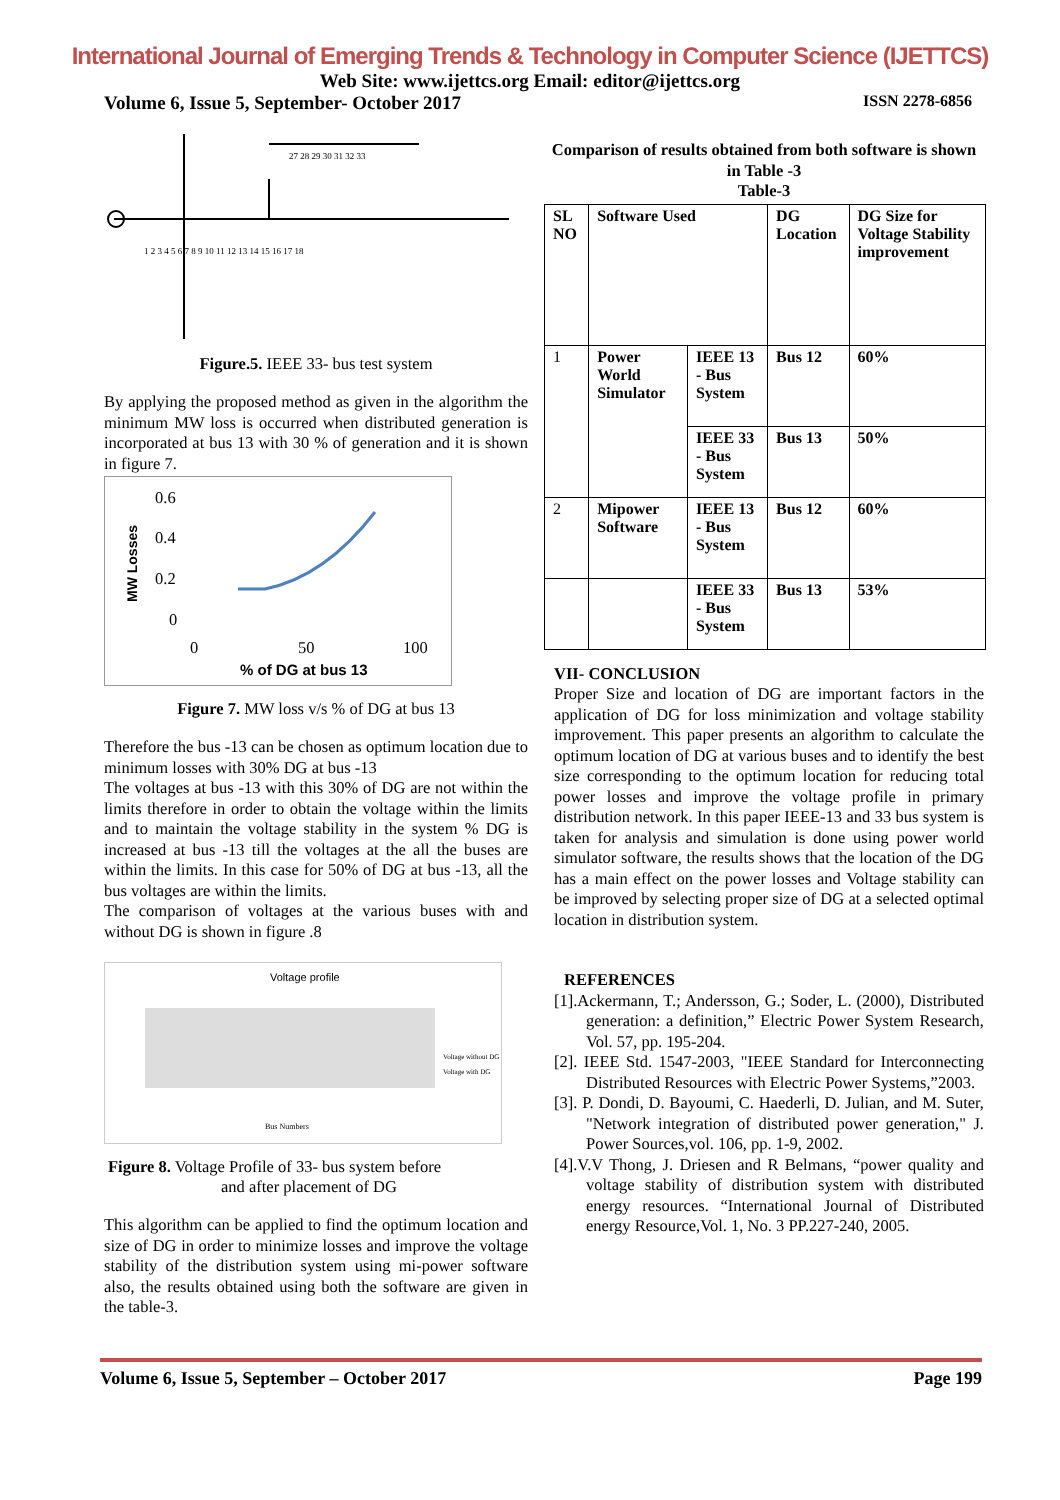International Journal of Emerging Trends & Technology in Computer Science (IJETTCS)
Web Site: www.ijettcs.org Email: editor@ijettcs.org
Volume 6, Issue 5, September- October 2017 ISSN 2278-6856
1 2 3 4 5 6 7 8 9 10 11 12 13 14 15 16 17 18
27 28 29 30 31 32 33
Figure.5. IEEE 33- bus test system
By applying the proposed method as given in the algorithm the minimum MW loss is occurred when distributed generation is incorporated at bus 13 with 30 % of generation and it is shown in figure 7.
0.6
0.4
0.2
0
0
50
100
% of DG at bus 13
MW Losses
Figure 7. MW loss v/s % of DG at bus 13
Therefore the bus -13 can be chosen as optimum location due to minimum losses with 30% DG at bus -13
The voltages at bus -13 with this 30% of DG are not within the limits therefore in order to obtain the voltage within the limits and to maintain the voltage stability in the system % DG is increased at bus -13 till the voltages at the all the buses are within the limits. In this case for 50% of DG at bus -13, all the bus voltages are within the limits.
The comparison of voltages at the various buses with and without DG is shown in figure .8
Voltage profile
Voltage without DG
Voltage with DG
Bus Numbers
Figure 8. Voltage Profile of 33- bus system before
and after placement of DG
This algorithm can be applied to find the optimum location and size of DG in order to minimize losses and improve the voltage stability of the distribution system using mi-power software also, the results obtained using both the software are given in the table-3.
Comparison of results obtained from both software is shown in Table -3
Table-3
| SL NO | Software Used | | DG Location | DG Size for Voltage Stability improvement |
| --- | --- | --- | --- | --- |
| 1 | Power World Simulator | IEEE 13 - Bus System | Bus 12 | 60% |
| | | IEEE 33 - Bus System | Bus 13 | 50% |
| 2 | Mipower Software | IEEE 13 - Bus System | Bus 12 | 60% |
| | | IEEE 33 - Bus System | Bus 13 | 53% |
VII- CONCLUSION
Proper Size and location of DG are important factors in the application of DG for loss minimization and voltage stability improvement. This paper presents an algorithm to calculate the optimum location of DG at various buses and to identify the best size corresponding to the optimum location for reducing total power losses and improve the voltage profile in primary distribution network. In this paper IEEE-13 and 33 bus system is taken for analysis and simulation is done using power world simulator software, the results shows that the location of the DG has a main effect on the power losses and Voltage stability can be improved by selecting proper size of DG at a selected optimal location in distribution system.
REFERENCES
[1].Ackermann, T.; Andersson, G.; Soder, L. (2000), Distributed generation: a definition,” Electric Power System Research, Vol. 57, pp. 195-204.
[2]. IEEE Std. 1547-2003, "IEEE Standard for Interconnecting Distributed Resources with Electric Power Systems,”2003.
[3]. P. Dondi, D. Bayoumi, C. Haederli, D. Julian, and M. Suter, "Network integration of distributed power generation," J. Power Sources,vol. 106, pp. 1-9, 2002.
[4].V.V Thong, J. Driesen and R Belmans, “power quality and voltage stability of distribution system with distributed energy resources. “International Journal of Distributed energy Resource,Vol. 1, No. 3 PP.227-240, 2005.
Volume 6, Issue 5, September – October 2017 Page 199